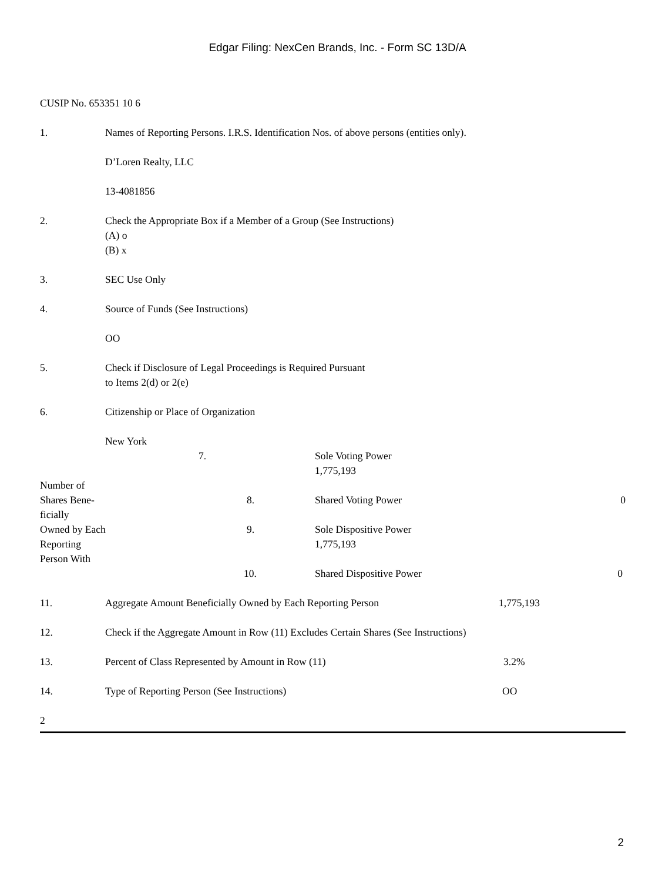Edgar Filing: NexCen Brands, Inc. - Form SC 13D/A
CUSIP No. 653351 10 6
1. Names of Reporting Persons. I.R.S. Identification Nos. of above persons (entities only).
D’Loren Realty, LLC
13-4081856
2. Check the Appropriate Box if a Member of a Group (See Instructions)
(A) o
(B) x
3. SEC Use Only
4. Source of Funds (See Instructions)
OO
5. Check if Disclosure of Legal Proceedings is Required Pursuant
to Items 2(d) or 2(e)
6. Citizenship or Place of Organization
New York
| Number of Shares Bene- ficially Owned by Each Reporting Person With | 7. | Sole Voting Power 1,775,193 | |
| | 8. | Shared Voting Power | 0 |
| | 9. | Sole Dispositive Power 1,775,193 | |
| | 10. | Shared Dispositive Power | 0 |
11. Aggregate Amount Beneficially Owned by Each Reporting Person 1,775,193
12. Check if the Aggregate Amount in Row (11) Excludes Certain Shares (See Instructions)
13. Percent of Class Represented by Amount in Row (11) 3.2%
14. Type of Reporting Person (See Instructions) OO
2
2